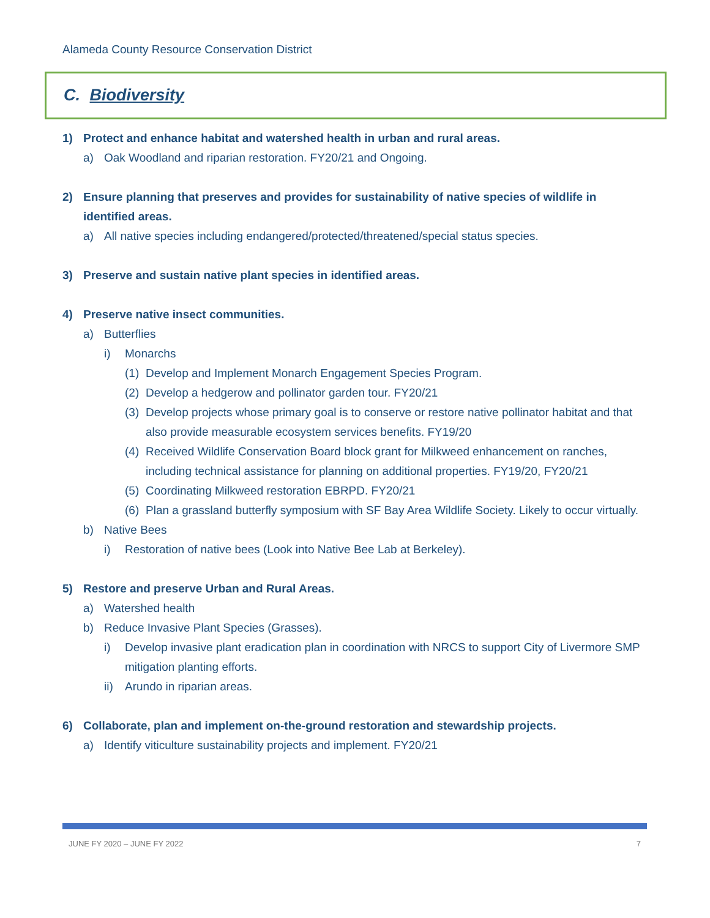Alameda County Resource Conservation District
C. Biodiversity
1) Protect and enhance habitat and watershed health in urban and rural areas.
a) Oak Woodland and riparian restoration. FY20/21 and Ongoing.
2) Ensure planning that preserves and provides for sustainability of native species of wildlife in identified areas.
a) All native species including endangered/protected/threatened/special status species.
3) Preserve and sustain native plant species in identified areas.
4) Preserve native insect communities.
a) Butterflies
i) Monarchs
(1) Develop and Implement Monarch Engagement Species Program.
(2) Develop a hedgerow and pollinator garden tour. FY20/21
(3) Develop projects whose primary goal is to conserve or restore native pollinator habitat and that also provide measurable ecosystem services benefits. FY19/20
(4) Received Wildlife Conservation Board block grant for Milkweed enhancement on ranches, including technical assistance for planning on additional properties. FY19/20, FY20/21
(5) Coordinating Milkweed restoration EBRPD. FY20/21
(6) Plan a grassland butterfly symposium with SF Bay Area Wildlife Society. Likely to occur virtually.
b) Native Bees
i) Restoration of native bees (Look into Native Bee Lab at Berkeley).
5) Restore and preserve Urban and Rural Areas.
a) Watershed health
b) Reduce Invasive Plant Species (Grasses).
i) Develop invasive plant eradication plan in coordination with NRCS to support City of Livermore SMP mitigation planting efforts.
ii) Arundo in riparian areas.
6) Collaborate, plan and implement on-the-ground restoration and stewardship projects.
a) Identify viticulture sustainability projects and implement. FY20/21
JUNE FY 2020 – JUNE FY 2022 7